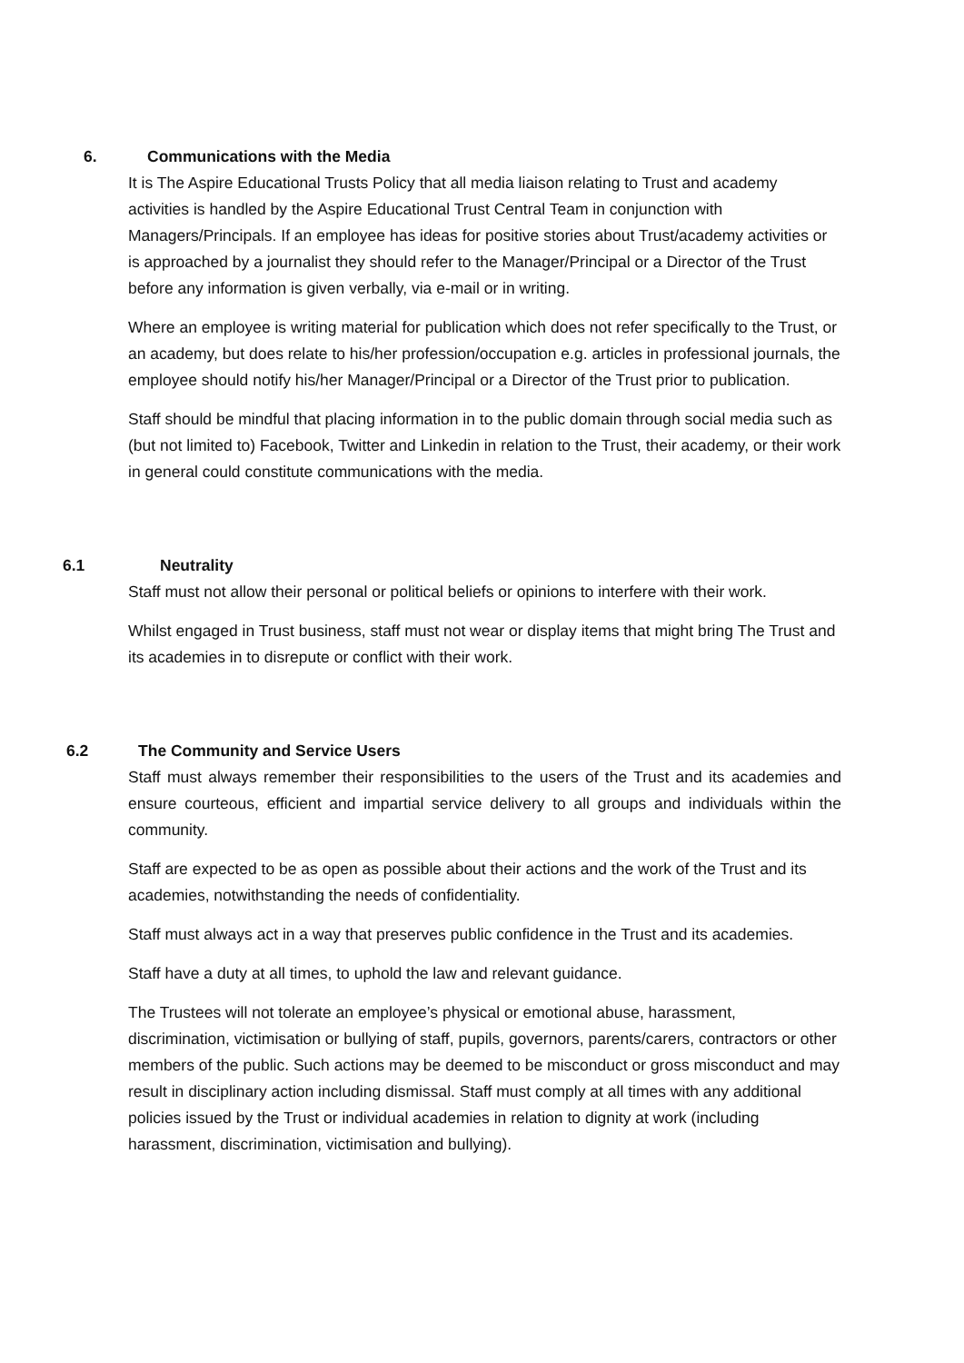6. Communications with the Media
It is The Aspire Educational Trusts Policy that all media liaison relating to Trust and academy activities is handled by the Aspire Educational Trust Central Team in conjunction with Managers/Principals. If an employee has ideas for positive stories about Trust/academy activities or is approached by a journalist they should refer to the Manager/Principal or a Director of the Trust before any information is given verbally, via e-mail or in writing.
Where an employee is writing material for publication which does not refer specifically to the Trust, or an academy, but does relate to his/her profession/occupation e.g. articles in professional journals, the employee should notify his/her Manager/Principal or a Director of the Trust prior to publication.
Staff should be mindful that placing information in to the public domain through social media such as (but not limited to) Facebook, Twitter and Linkedin in relation to the Trust, their academy, or their work in general could constitute communications with the media.
6.1 Neutrality
Staff must not allow their personal or political beliefs or opinions to interfere with their work.
Whilst engaged in Trust business, staff must not wear or display items that might bring The Trust and its academies in to disrepute or conflict with their work.
6.2 The Community and Service Users
Staff must always remember their responsibilities to the users of the Trust and its academies and ensure courteous, efficient and impartial service delivery to all groups and individuals within the community.
Staff are expected to be as open as possible about their actions and the work of the Trust and its academies, notwithstanding the needs of confidentiality.
Staff must always act in a way that preserves public confidence in the Trust and its academies.
Staff have a duty at all times, to uphold the law and relevant guidance.
The Trustees will not tolerate an employee’s physical or emotional abuse, harassment, discrimination, victimisation or bullying of staff, pupils, governors, parents/carers, contractors or other members of the public. Such actions may be deemed to be misconduct or gross misconduct and may result in disciplinary action including dismissal. Staff must comply at all times with any additional policies issued by the Trust or individual academies in relation to dignity at work (including harassment, discrimination, victimisation and bullying).